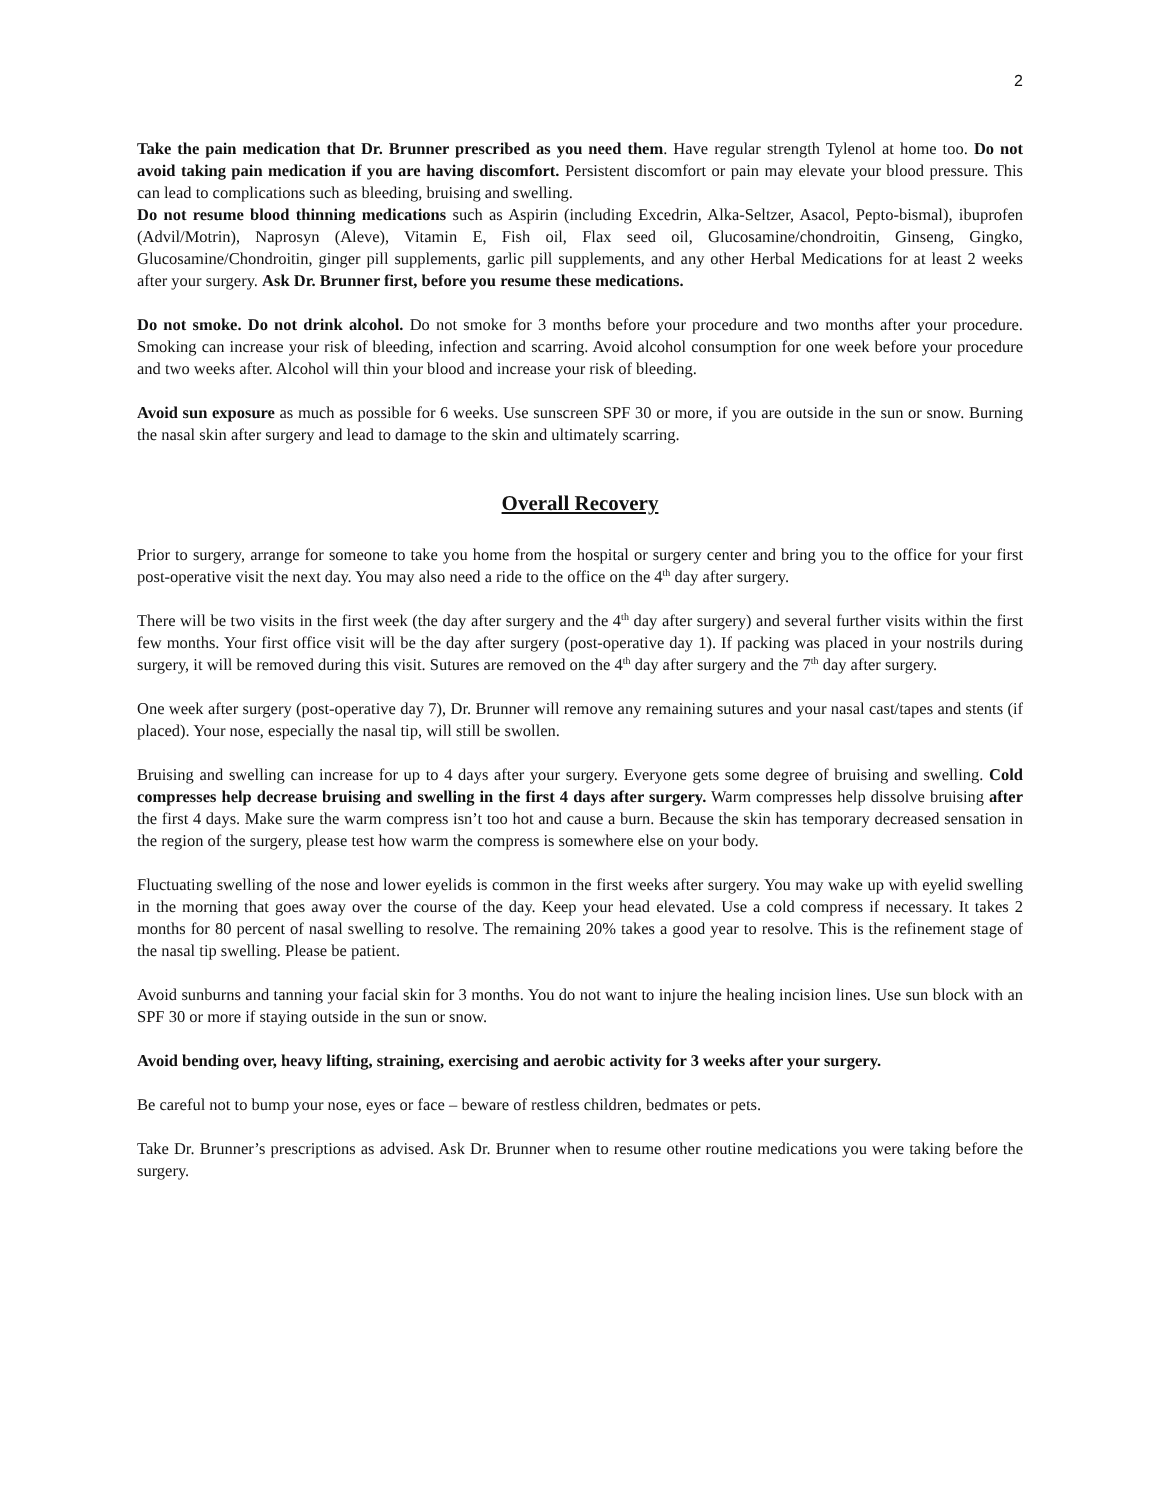2
Take the pain medication that Dr. Brunner prescribed as you need them. Have regular strength Tylenol at home too. Do not avoid taking pain medication if you are having discomfort. Persistent discomfort or pain may elevate your blood pressure. This can lead to complications such as bleeding, bruising and swelling.
Do not resume blood thinning medications such as Aspirin (including Excedrin, Alka-Seltzer, Asacol, Pepto-bismal), ibuprofen (Advil/Motrin), Naprosyn (Aleve), Vitamin E, Fish oil, Flax seed oil, Glucosamine/chondroitin, Ginseng, Gingko, Glucosamine/Chondroitin, ginger pill supplements, garlic pill supplements, and any other Herbal Medications for at least 2 weeks after your surgery. Ask Dr. Brunner first, before you resume these medications.
Do not smoke. Do not drink alcohol. Do not smoke for 3 months before your procedure and two months after your procedure. Smoking can increase your risk of bleeding, infection and scarring. Avoid alcohol consumption for one week before your procedure and two weeks after. Alcohol will thin your blood and increase your risk of bleeding.
Avoid sun exposure as much as possible for 6 weeks. Use sunscreen SPF 30 or more, if you are outside in the sun or snow. Burning the nasal skin after surgery and lead to damage to the skin and ultimately scarring.
Overall Recovery
Prior to surgery, arrange for someone to take you home from the hospital or surgery center and bring you to the office for your first post-operative visit the next day. You may also need a ride to the office on the 4<sup>th</sup> day after surgery.
There will be two visits in the first week (the day after surgery and the 4<sup>th</sup> day after surgery) and several further visits within the first few months. Your first office visit will be the day after surgery (post-operative day 1). If packing was placed in your nostrils during surgery, it will be removed during this visit. Sutures are removed on the 4<sup>th</sup> day after surgery and the 7<sup>th</sup> day after surgery.
One week after surgery (post-operative day 7), Dr. Brunner will remove any remaining sutures and your nasal cast/tapes and stents (if placed). Your nose, especially the nasal tip, will still be swollen.
Bruising and swelling can increase for up to 4 days after your surgery. Everyone gets some degree of bruising and swelling. Cold compresses help decrease bruising and swelling in the first 4 days after surgery. Warm compresses help dissolve bruising after the first 4 days. Make sure the warm compress isn’t too hot and cause a burn. Because the skin has temporary decreased sensation in the region of the surgery, please test how warm the compress is somewhere else on your body.
Fluctuating swelling of the nose and lower eyelids is common in the first weeks after surgery. You may wake up with eyelid swelling in the morning that goes away over the course of the day. Keep your head elevated. Use a cold compress if necessary. It takes 2 months for 80 percent of nasal swelling to resolve. The remaining 20% takes a good year to resolve. This is the refinement stage of the nasal tip swelling. Please be patient.
Avoid sunburns and tanning your facial skin for 3 months. You do not want to injure the healing incision lines. Use sun block with an SPF 30 or more if staying outside in the sun or snow.
Avoid bending over, heavy lifting, straining, exercising and aerobic activity for 3 weeks after your surgery.
Be careful not to bump your nose, eyes or face – beware of restless children, bedmates or pets.
Take Dr. Brunner’s prescriptions as advised. Ask Dr. Brunner when to resume other routine medications you were taking before the surgery.